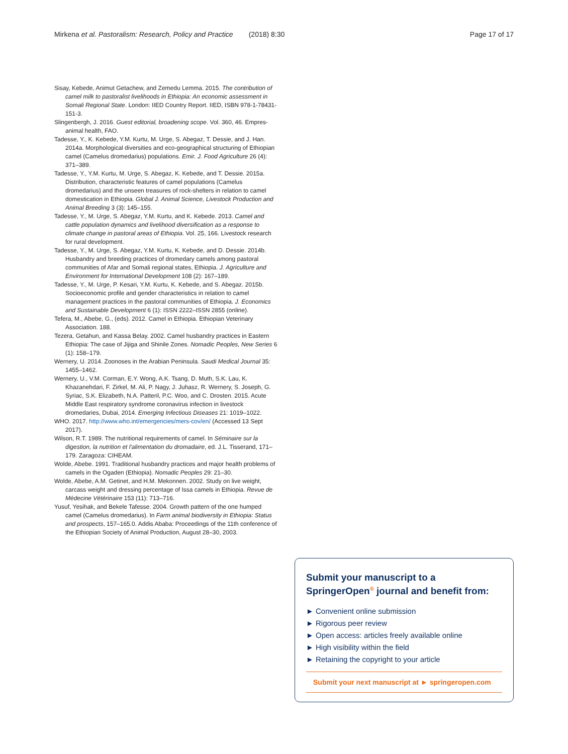Mirkena et al. Pastoralism: Research, Policy and Practice (2018) 8:30 Page 17 of 17
Sisay, Kebede, Animut Getachew, and Zemedu Lemma. 2015. The contribution of camel milk to pastoralist livelihoods in Ethiopia: An economic assessment in Somali Regional State. London: IIED Country Report. IIED, ISBN 978-1-78431-151-3.
Slingenbergh, J. 2016. Guest editorial, broadening scope. Vol. 360, 46. Empres-animal health, FAO.
Tadesse, Y., K. Kebede, Y.M. Kurtu, M. Urge, S. Abegaz, T. Dessie, and J. Han. 2014a. Morphological diversities and eco-geographical structuring of Ethiopian camel (Camelus dromedarius) populations. Emir. J. Food Agriculture 26 (4): 371–389.
Tadesse, Y., Y.M. Kurtu, M. Urge, S. Abegaz, K. Kebede, and T. Dessie. 2015a. Distribution, characteristic features of camel populations (Camelus dromedarius) and the unseen treasures of rock-shelters in relation to camel domestication in Ethiopia. Global J. Animal Science, Livestock Production and Animal Breeding 3 (3): 145–155.
Tadesse, Y., M. Urge, S. Abegaz, Y.M. Kurtu, and K. Kebede. 2013. Camel and cattle population dynamics and livelihood diversification as a response to climate change in pastoral areas of Ethiopia. Vol. 25, 166. Livestock research for rural development.
Tadesse, Y., M. Urge, S. Abegaz, Y.M. Kurtu, K. Kebede, and D. Dessie. 2014b. Husbandry and breeding practices of dromedary camels among pastoral communities of Afar and Somali regional states, Ethiopia. J. Agriculture and Environment for International Development 108 (2): 167–189.
Tadesse, Y., M. Urge, P. Kesari, Y.M. Kurtu, K. Kebede, and S. Abegaz. 2015b. Socioeconomic profile and gender characteristics in relation to camel management practices in the pastoral communities of Ethiopia. J. Economics and Sustainable Development 6 (1): ISSN 2222–ISSN 2855 (online).
Tefera, M., Abebe, G., (eds). 2012. Camel in Ethiopia. Ethiopian Veterinary Association. 188.
Tezera, Getahun, and Kassa Belay. 2002. Camel husbandry practices in Eastern Ethiopia: The case of Jijiga and Shinile Zones. Nomadic Peoples, New Series 6 (1): 158–179.
Wernery, U. 2014. Zoonoses in the Arabian Peninsula. Saudi Medical Journal 35: 1455–1462.
Wernery, U., V.M. Corman, E.Y. Wong, A.K. Tsang, D. Muth, S.K. Lau, K. Khazanehdari, F. Zirkel, M. Ali, P. Nagy, J. Juhasz, R. Wernery, S. Joseph, G. Syriac, S.K. Elizabeth, N.A. Patteril, P.C. Woo, and C. Drosten. 2015. Acute Middle East respiratory syndrome coronavirus infection in livestock dromedaries, Dubai, 2014. Emerging Infectious Diseases 21: 1019–1022.
WHO. 2017. http://www.who.int/emergencies/mers-cov/en/ (Accessed 13 Sept 2017).
Wilson, R.T. 1989. The nutritional requirements of camel. In Séminaire sur la digestion, la nutrition et l'alimentation du dromadaire, ed. J.L. Tisserand, 171–179. Zaragoza: CIHEAM.
Wolde, Abebe. 1991. Traditional husbandry practices and major health problems of camels in the Ogaden (Ethiopia). Nomadic Peoples 29: 21–30.
Wolde, Abebe, A.M. Getinet, and H.M. Mekonnen. 2002. Study on live weight, carcass weight and dressing percentage of Issa camels in Ethiopia. Revue de Médecine Vétérinaire 153 (11): 713–716.
Yusuf, Yesihak, and Bekele Tafesse. 2004. Growth pattern of the one humped camel (Camelus dromedarius). In Farm animal biodiversity in Ethiopia: Status and prospects, 157–165.0. Addis Ababa: Proceedings of the 11th conference of the Ethiopian Society of Animal Production, August 28–30, 2003.
Submit your manuscript to a SpringerOpen<sup>®</sup> journal and benefit from:
► Convenient online submission
► Rigorous peer review
► Open access: articles freely available online
► High visibility within the field
► Retaining the copyright to your article
Submit your next manuscript at ► springeropen.com